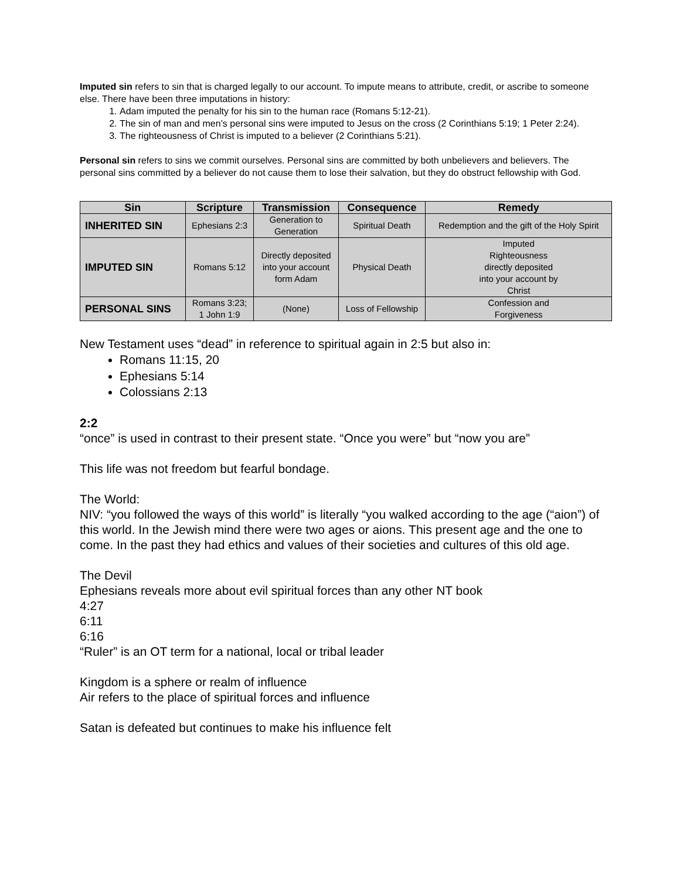Imputed sin refers to sin that is charged legally to our account. To impute means to attribute, credit, or ascribe to someone else. There have been three imputations in history:
1. Adam imputed the penalty for his sin to the human race (Romans 5:12-21).
2. The sin of man and men’s personal sins were imputed to Jesus on the cross (2 Corinthians 5:19; 1 Peter 2:24).
3. The righteousness of Christ is imputed to a believer (2 Corinthians 5:21).
Personal sin refers to sins we commit ourselves. Personal sins are committed by both unbelievers and believers. The personal sins committed by a believer do not cause them to lose their salvation, but they do obstruct fellowship with God.
| Sin | Scripture | Transmission | Consequence | Remedy |
| --- | --- | --- | --- | --- |
| INHERITED SIN | Ephesians 2:3 | Generation to Generation | Spiritual Death | Redemption and the gift of the Holy Spirit |
| IMPUTED SIN | Romans 5:12 | Directly deposited into your account form Adam | Physical Death | Imputed Righteousness directly deposited into your account by Christ |
| PERSONAL SINS | Romans 3:23; 1 John 1:9 | (None) | Loss of Fellowship | Confession and Forgiveness |
New Testament uses “dead” in reference to spiritual again in 2:5 but also in:
Romans 11:15, 20
Ephesians 5:14
Colossians 2:13
2:2
“once” is used in contrast to their present state. “Once you were” but “now you are”
This life was not freedom but fearful bondage.
The World:
NIV: “you followed the ways of this world” is literally “you walked according to the age (“aion”) of this world. In the Jewish mind there were two ages or aions. This present age and the one to come. In the past they had ethics and values of their societies and cultures of this old age.
The Devil
Ephesians reveals more about evil spiritual forces than any other NT book
4:27
6:11
6:16
“Ruler” is an OT term for a national, local or tribal leader
Kingdom is a sphere or realm of influence
Air refers to the place of spiritual forces and influence
Satan is defeated but continues to make his influence felt